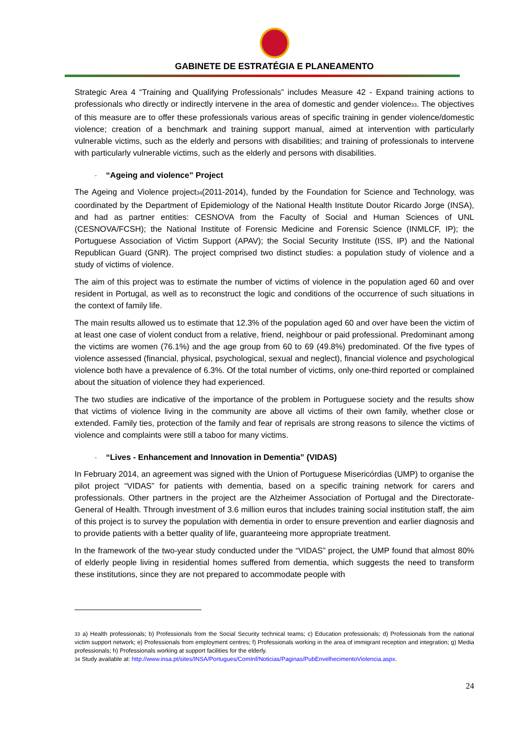GABINETE DE ESTRATÉGIA E PLANEAMENTO
Strategic Area 4 “Training and Qualifying Professionals” includes Measure 42 - Expand training actions to professionals who directly or indirectly intervene in the area of domestic and gender violence<sub>33</sub>. The objectives of this measure are to offer these professionals various areas of specific training in gender violence/domestic violence; creation of a benchmark and training support manual, aimed at intervention with particularly vulnerable victims, such as the elderly and persons with disabilities; and training of professionals to intervene with particularly vulnerable victims, such as the elderly and persons with disabilities.
- “Ageing and violence” Project
The Ageing and Violence project<sub>34</sub>(2011-2014), funded by the Foundation for Science and Technology, was coordinated by the Department of Epidemiology of the National Health Institute Doutor Ricardo Jorge (INSA), and had as partner entities: CESNOVA from the Faculty of Social and Human Sciences of UNL (CESNOVA/FCSH); the National Institute of Forensic Medicine and Forensic Science (INMLCF, IP); the Portuguese Association of Victim Support (APAV); the Social Security Institute (ISS, IP) and the National Republican Guard (GNR). The project comprised two distinct studies: a population study of violence and a study of victims of violence.
The aim of this project was to estimate the number of victims of violence in the population aged 60 and over resident in Portugal, as well as to reconstruct the logic and conditions of the occurrence of such situations in the context of family life.
The main results allowed us to estimate that 12.3% of the population aged 60 and over have been the victim of at least one case of violent conduct from a relative, friend, neighbour or paid professional. Predominant among the victims are women (76.1%) and the age group from 60 to 69 (49.8%) predominated. Of the five types of violence assessed (financial, physical, psychological, sexual and neglect), financial violence and psychological violence both have a prevalence of 6.3%. Of the total number of victims, only one-third reported or complained about the situation of violence they had experienced.
The two studies are indicative of the importance of the problem in Portuguese society and the results show that victims of violence living in the community are above all victims of their own family, whether close or extended. Family ties, protection of the family and fear of reprisals are strong reasons to silence the victims of violence and complaints were still a taboo for many victims.
- “Lives - Enhancement and Innovation in Dementia” (VIDAS)
In February 2014, an agreement was signed with the Union of Portuguese Misericórdias (UMP) to organise the pilot project “VIDAS” for patients with dementia, based on a specific training network for carers and professionals. Other partners in the project are the Alzheimer Association of Portugal and the Directorate-General of Health. Through investment of 3.6 million euros that includes training social institution staff, the aim of this project is to survey the population with dementia in order to ensure prevention and earlier diagnosis and to provide patients with a better quality of life, guaranteeing more appropriate treatment.
In the framework of the two-year study conducted under the “VIDAS” project, the UMP found that almost 80% of elderly people living in residential homes suffered from dementia, which suggests the need to transform these institutions, since they are not prepared to accommodate people with
<sub>33</sub> a) Health professionals; b) Professionals from the Social Security technical teams; c) Education professionals; d) Professionals from the national victim support network; e) Professionals from employment centres; f) Professionals working in the area of immigrant reception and integration; g) Media professionals; h) Professionals working at support facilities for the elderly.
<sub>34</sub> Study available at: http://www.insa.pt/sites/INSA/Portugues/ComInf/Noticias/Paginas/PubEnvelhecimentoViolencia.aspx.
24